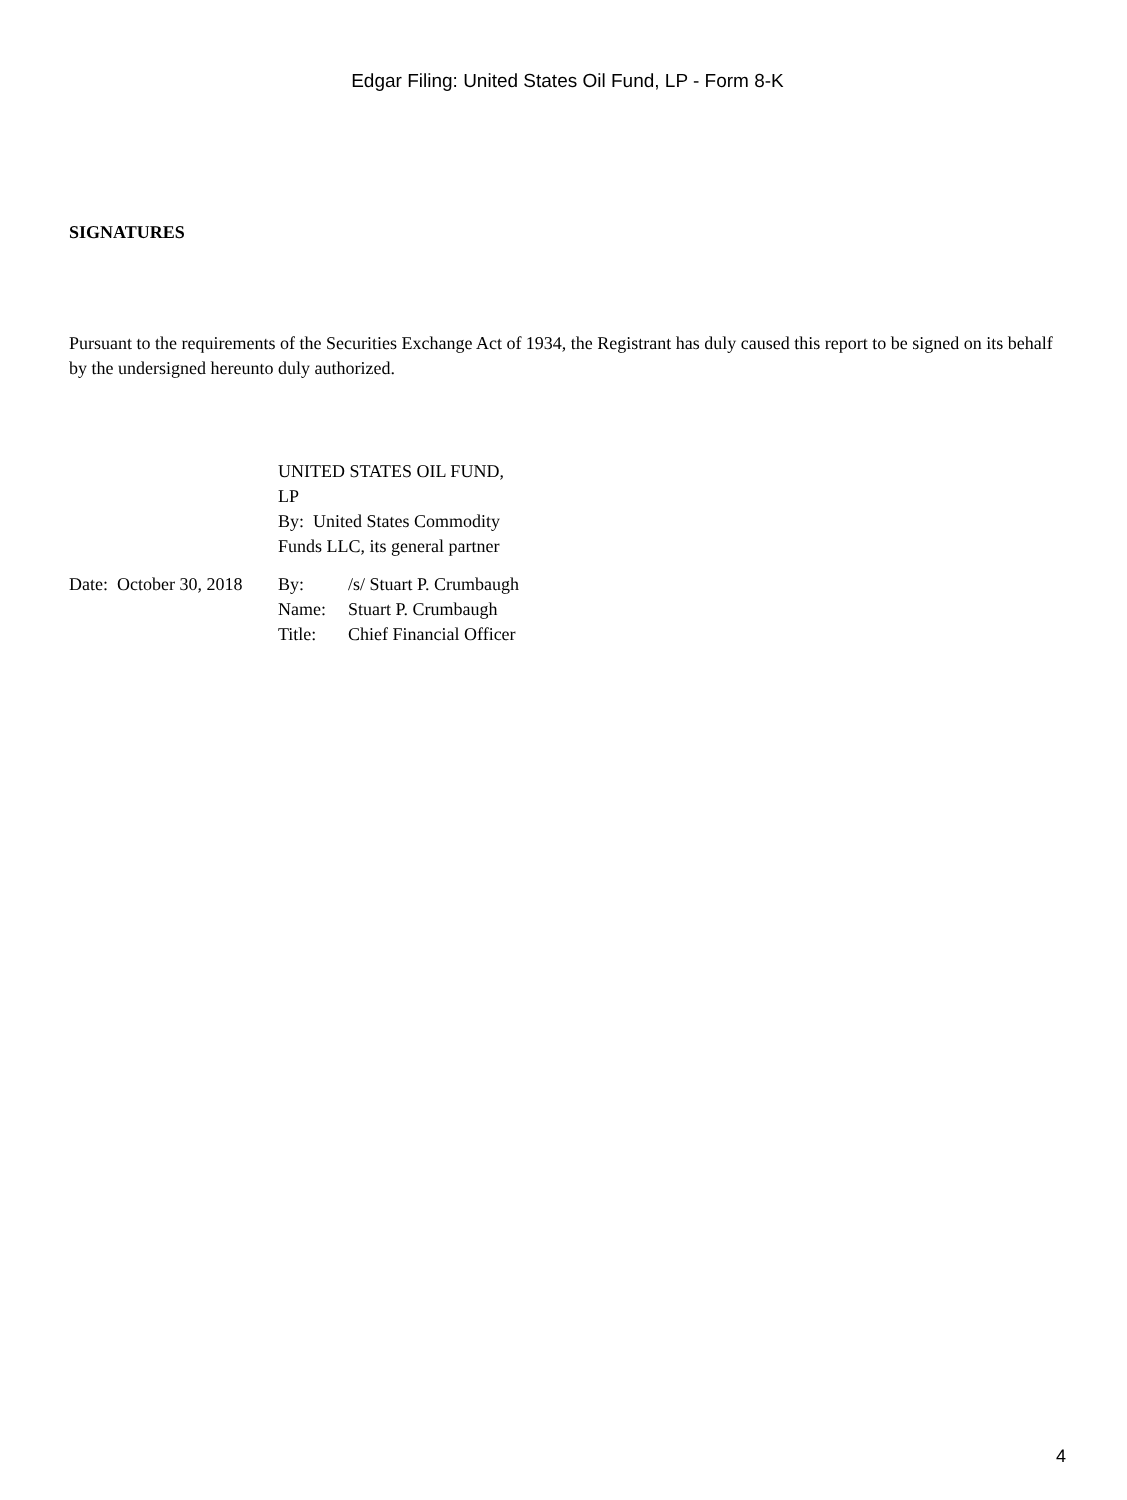Edgar Filing: United States Oil Fund, LP - Form 8-K
SIGNATURES
Pursuant to the requirements of the Securities Exchange Act of 1934, the Registrant has duly caused this report to be signed on its behalf by the undersigned hereunto duly authorized.
| | UNITED STATES OIL FUND, LP By: United States Commodity Funds LLC, its general partner | |
| Date: October 30, 2018 | By: | /s/ Stuart P. Crumbaugh |
| | Name: | Stuart P. Crumbaugh |
| | Title: | Chief Financial Officer |
4